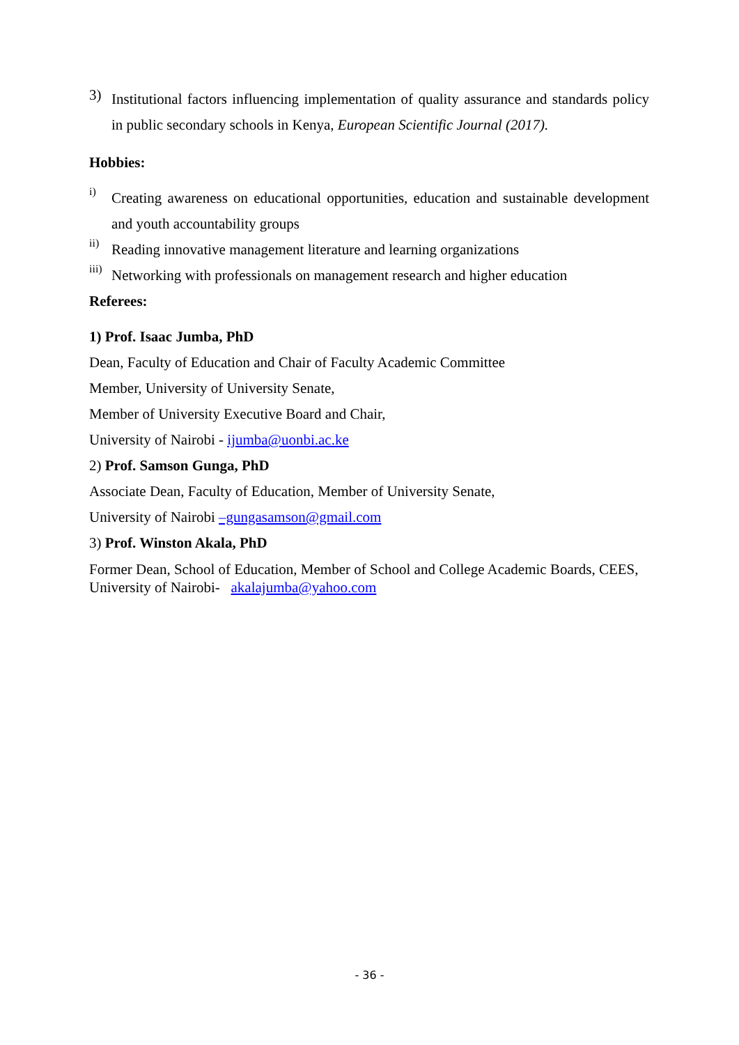3)
Institutional factors influencing implementation of quality assurance and standards policy in public secondary schools in Kenya, European Scientific Journal (2017).
Hobbies:
i)
Creating awareness on educational opportunities, education and sustainable development and youth accountability groups
ii)
Reading innovative management literature and learning organizations
iii)
Networking with professionals on management research and higher education
Referees:
1) Prof. Isaac Jumba, PhD
Dean, Faculty of Education and Chair of Faculty Academic Committee
Member, University of University Senate,
Member of University Executive Board and Chair,
University of Nairobi - ijumba@uonbi.ac.ke
2) Prof. Samson Gunga, PhD
Associate Dean, Faculty of Education, Member of University Senate,
University of Nairobi –gungasamson@gmail.com
3) Prof. Winston Akala, PhD
Former Dean, School of Education, Member of School and College Academic Boards, CEES, University of Nairobi- akalajumba@yahoo.com
- 36 -